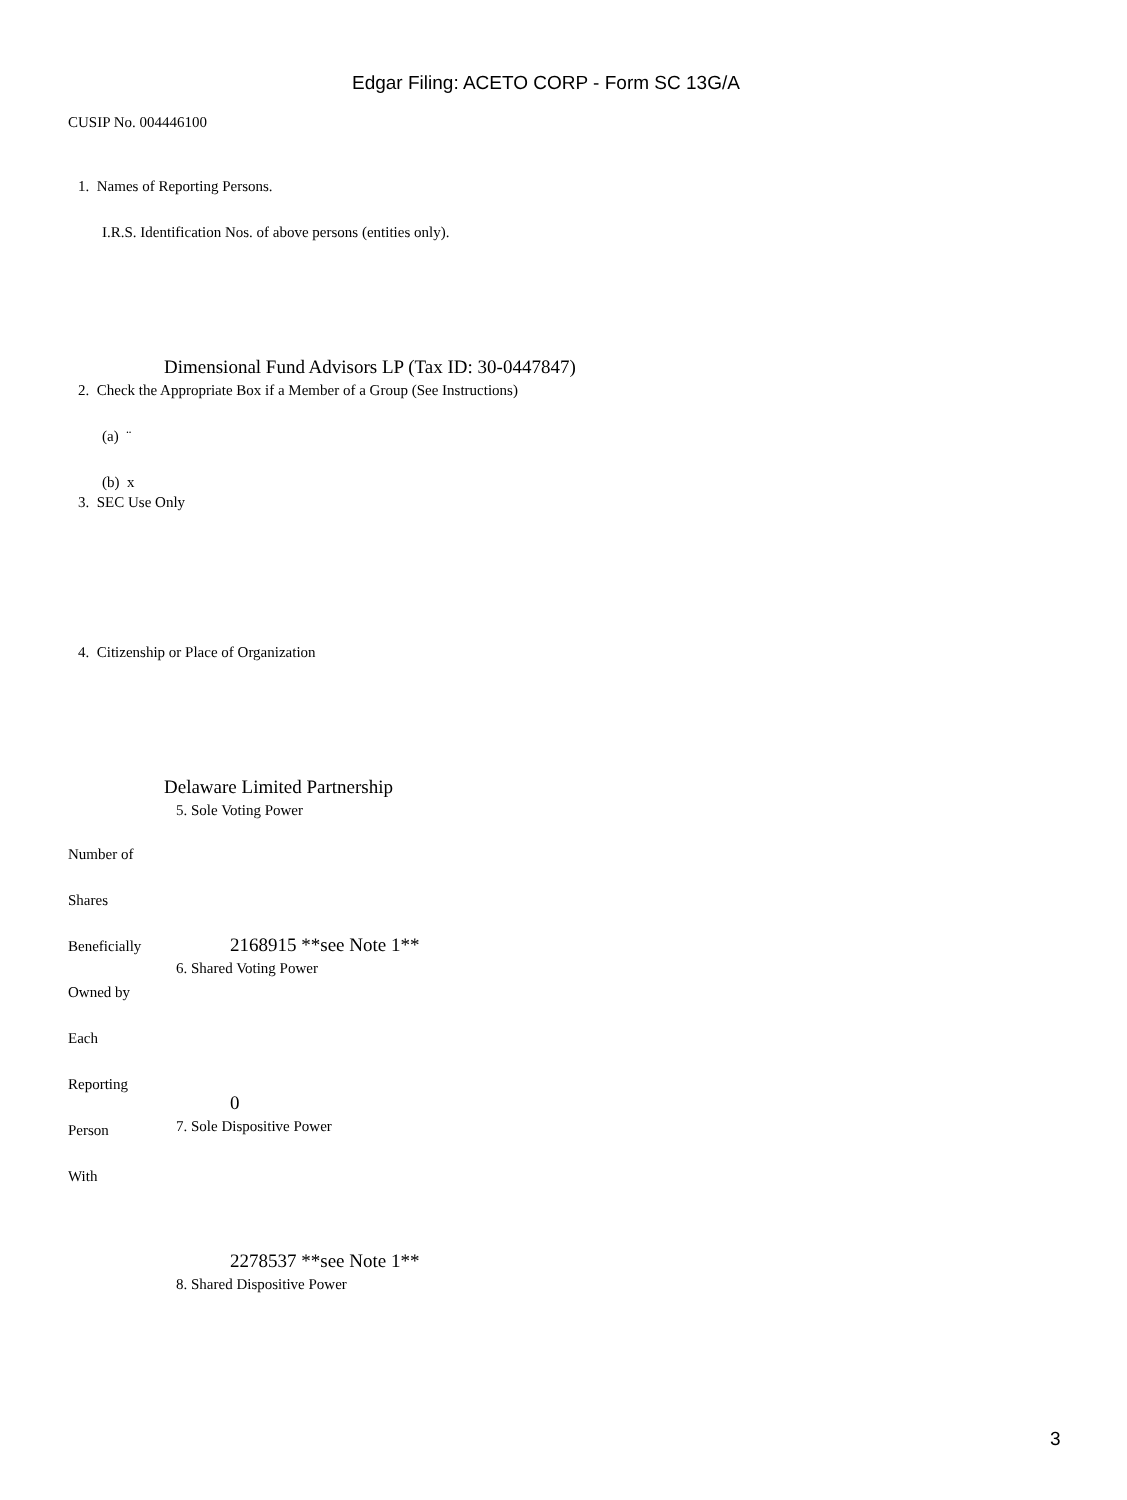Edgar Filing: ACETO CORP - Form SC 13G/A
CUSIP No. 004446100
1. Names of Reporting Persons.
I.R.S. Identification Nos. of above persons (entities only).
Dimensional Fund Advisors LP (Tax ID: 30-0447847)
2. Check the Appropriate Box if a Member of a Group (See Instructions)
(a) ¨
(b) x
3. SEC Use Only
4. Citizenship or Place of Organization
Delaware Limited Partnership
5. Sole Voting Power
Number of
Shares
Beneficially 2168915 **see Note 1**
6. Shared Voting Power
Owned by
Each
Reporting
0
Person 7. Sole Dispositive Power
With
2278537 **see Note 1**
8. Shared Dispositive Power
3